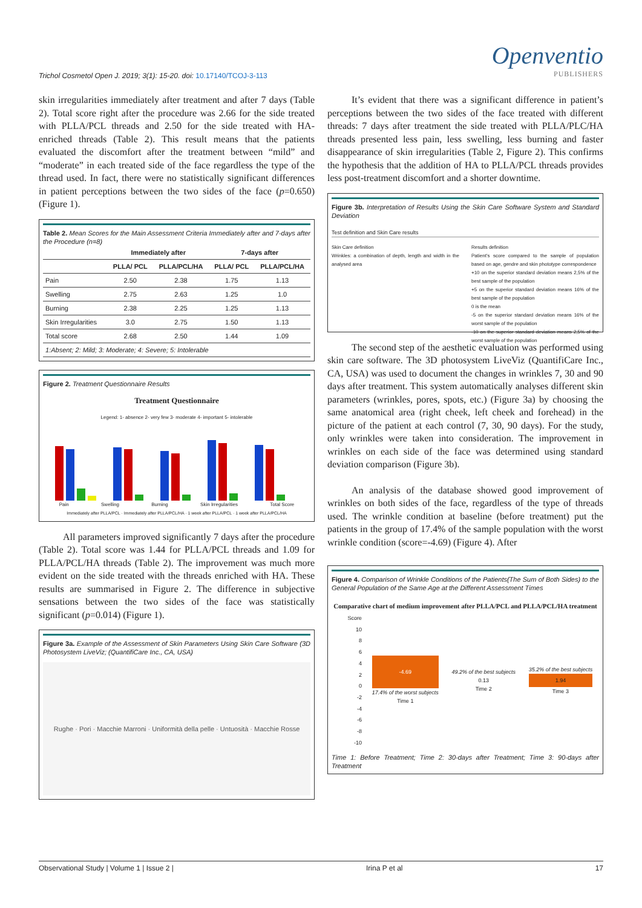Trichol Cosmetol Open J. 2019; 3(1): 15-20. doi: 10.17140/TCOJ-3-113
Openventio
PUBLISHERS
skin irregularities immediately after treatment and after 7 days (Table 2). Total score right after the procedure was 2.66 for the side treated with PLLA/PCL threads and 2.50 for the side treated with HA-enriched threads (Table 2). This result means that the patients evaluated the discomfort after the treatment between “mild” and “moderate” in each treated side of the face regardless the type of the thread used. In fact, there were no statistically significant differences in patient perceptions between the two sides of the face (p=0.650) (Figure 1).
Table 2. Mean Scores for the Main Assessment Criteria Immediately after and 7-days after the Procedure (n=8)
| | Immediately after | | 7-days after | |
| --- | --- | --- | --- | --- |
| | PLLA/ PCL | PLLA/PCL/HA | PLLA/ PCL | PLLA/PCL/HA |
| Pain | 2.50 | 2.38 | 1.75 | 1.13 |
| Swelling | 2.75 | 2.63 | 1.25 | 1.0 |
| Burning | 2.38 | 2.25 | 1.25 | 1.13 |
| Skin Irregularities | 3.0 | 2.75 | 1.50 | 1.13 |
| Total score | 2.68 | 2.50 | 1.44 | 1.09 |
| 1:Absent; 2: Mild; 3: Moderate; 4: Severe; 5: Intolerable | | | | |
Figure 2. Treatment Questionnaire Results
Treatment Questionnaire
Legend: 1- absence 2- very few 3- moderate 4- important 5- intolerable
Pain Swelling Burning Skin Irregularities Total Score
Immediately after PLLA/PCL · Immediately after PLLA/PCL/HA · 1 week after PLLA/PCL · 1 week after PLLA/PCL/HA
All parameters improved significantly 7 days after the procedure (Table 2). Total score was 1.44 for PLLA/PCL threads and 1.09 for PLLA/PCL/HA threads (Table 2). The improvement was much more evident on the side treated with the threads enriched with HA. These results are summarised in Figure 2. The difference in subjective sensations between the two sides of the face was statistically significant (p=0.014) (Figure 1).
Figure 3a. Example of the Assessment of Skin Parameters Using Skin Care Software (3D Photosystem LiveViz; (QuantifiCare Inc., CA, USA)
Rughe · Pori · Macchie Marroni · Uniformità della pelle · Untuosità · Macchie Rosse
It’s evident that there was a significant difference in patient’s perceptions between the two sides of the face treated with different threads: 7 days after treatment the side treated with PLLA/PLC/HA threads presented less pain, less swelling, less burning and faster disappearance of skin irregularities (Table 2, Figure 2). This confirms the hypothesis that the addition of HA to PLLA/PCL threads provides less post-treatment discomfort and a shorter downtime.
Figure 3b. Interpretation of Results Using the Skin Care Software System and Standard Deviation
Test definition and Skin Care results
Skin Care definition
Wrinkles: a combination of depth, length and width in the analysed area
Results definition
Patient's score compared to the sample of population based on age, gendre and skin phototype correspondence
+10 on the superior standard deviation means 2,5% of the best sample of the population
+5 on the superior standard deviation means 16% of the best sample of the population
0 is the mean
-5 on the superior standard deviation means 16% of the worst sample of the population
-10 on the superior standard deviation means 2,5% of the worst sample of the population
The second step of the aesthetic evaluation was performed using skin care software. The 3D photosystem LiveViz (QuantifiCare Inc., CA, USA) was used to document the changes in wrinkles 7, 30 and 90 days after treatment. This system automatically analyses different skin parameters (wrinkles, pores, spots, etc.) (Figure 3a) by choosing the same anatomical area (right cheek, left cheek and forehead) in the picture of the patient at each control (7, 30, 90 days). For the study, only wrinkles were taken into consideration. The improvement in wrinkles on each side of the face was determined using standard deviation comparison (Figure 3b).
An analysis of the database showed good improvement of wrinkles on both sides of the face, regardless of the type of threads used. The wrinkle condition at baseline (before treatment) put the patients in the group of 17.4% of the sample population with the worst wrinkle condition (score=-4.69) (Figure 4). After
Figure 4. Comparison of Wrinkle Conditions of the Patients(The Sum of Both Sides) to the General Population of the Same Age at the Different Assessment Times
Comparative chart of medium improvement after PLLA/PCL and PLLA/PCL/HA treatment
Score
10
86420
-2
-4
-6
-8
-10
-4.69
17.4% of the worst subjects
Time 1
49.2% of the best subjects
0.13
Time 2
35.2% of the best subjects
1.94
Time 3
Time 1: Before Treatment; Time 2: 30-days after Treatment; Time 3: 90-days after Treatment
Observational Study | Volume 1 | Issue 2 | Irina P et al 17